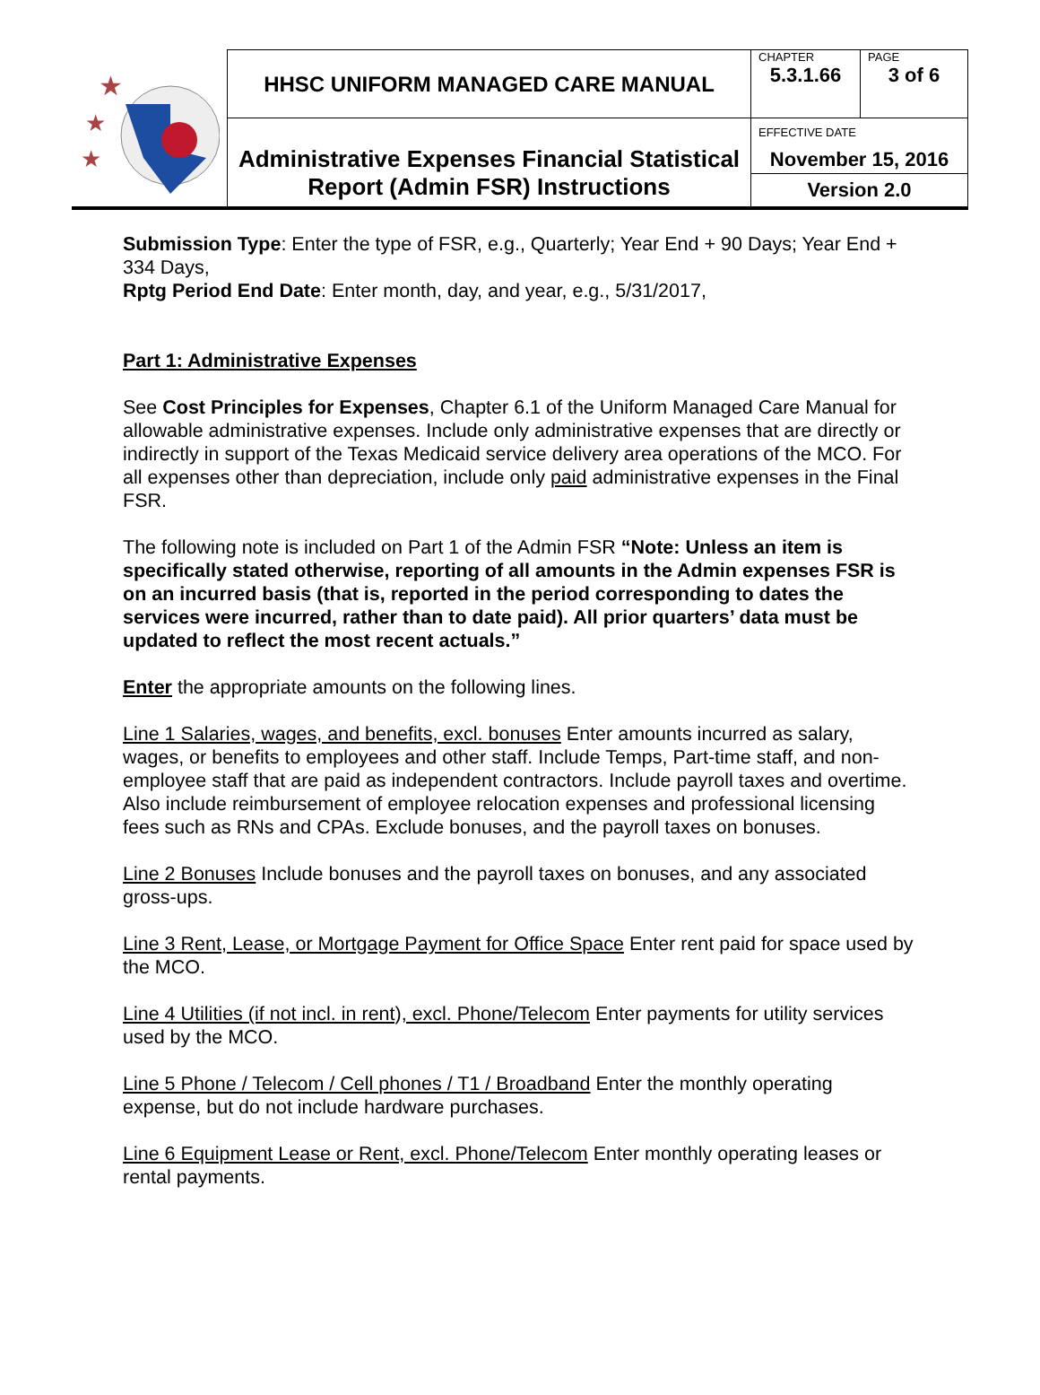| ★ ★ ★ | HHSC UNIFORM MANAGED CARE MANUAL | CHAPTER | PAGE |
| | | 5.3.1.66 | 3 of 6 |
| | Administrative Expenses Financial Statistical Report (Admin FSR) Instructions | EFFECTIVE DATE November 15, 2016 | |
| | | Version 2.0 | |
Submission Type: Enter the type of FSR, e.g., Quarterly; Year End + 90 Days; Year End + 334 Days,
Rptg Period End Date: Enter month, day, and year, e.g., 5/31/2017,
Part 1: Administrative Expenses
See Cost Principles for Expenses, Chapter 6.1 of the Uniform Managed Care Manual for allowable administrative expenses. Include only administrative expenses that are directly or indirectly in support of the Texas Medicaid service delivery area operations of the MCO. For all expenses other than depreciation, include only paid administrative expenses in the Final FSR.
The following note is included on Part 1 of the Admin FSR “Note: Unless an item is specifically stated otherwise, reporting of all amounts in the Admin expenses FSR is on an incurred basis (that is, reported in the period corresponding to dates the services were incurred, rather than to date paid). All prior quarters’ data must be updated to reflect the most recent actuals.”
Enter the appropriate amounts on the following lines.
Line 1 Salaries, wages, and benefits, excl. bonuses Enter amounts incurred as salary, wages, or benefits to employees and other staff. Include Temps, Part-time staff, and non-employee staff that are paid as independent contractors. Include payroll taxes and overtime. Also include reimbursement of employee relocation expenses and professional licensing fees such as RNs and CPAs. Exclude bonuses, and the payroll taxes on bonuses.
Line 2 Bonuses Include bonuses and the payroll taxes on bonuses, and any associated gross-ups.
Line 3 Rent, Lease, or Mortgage Payment for Office Space Enter rent paid for space used by the MCO.
Line 4 Utilities (if not incl. in rent), excl. Phone/Telecom Enter payments for utility services used by the MCO.
Line 5 Phone / Telecom / Cell phones / T1 / Broadband Enter the monthly operating expense, but do not include hardware purchases.
Line 6 Equipment Lease or Rent, excl. Phone/Telecom Enter monthly operating leases or rental payments.